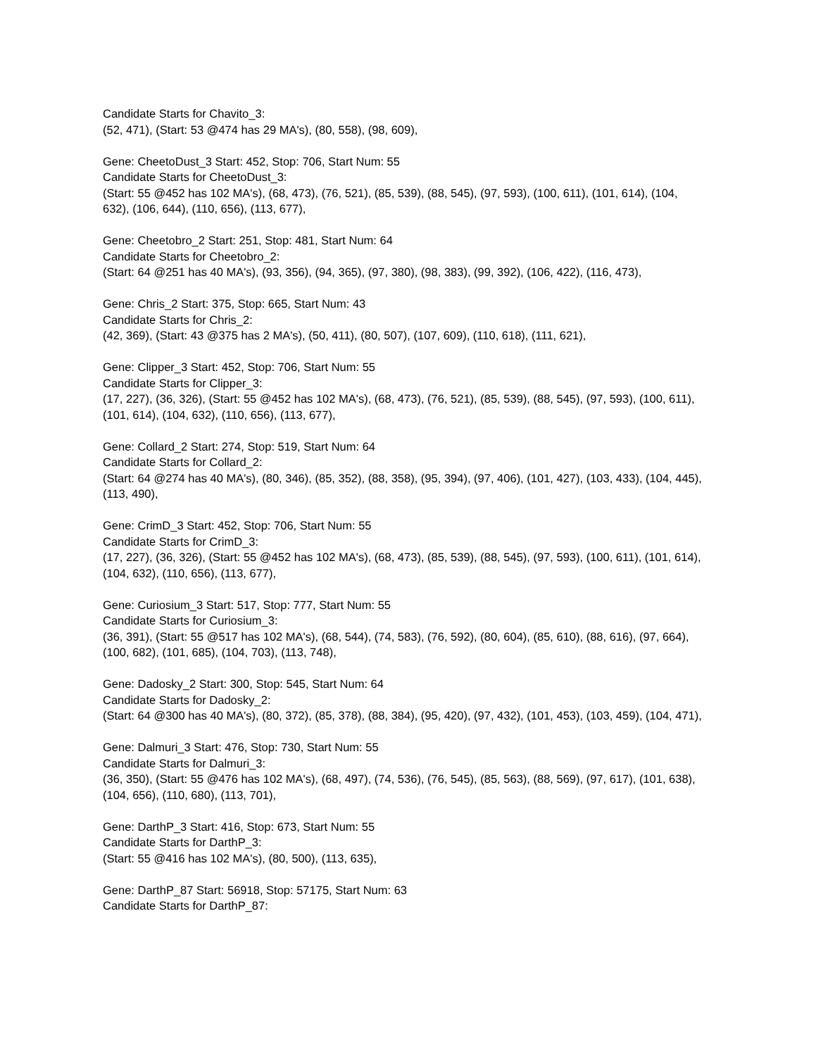Candidate Starts for Chavito_3:
(52, 471), (Start: 53 @474 has 29 MA's), (80, 558), (98, 609),
Gene: CheetoDust_3 Start: 452, Stop: 706, Start Num: 55
Candidate Starts for CheetoDust_3:
(Start: 55 @452 has 102 MA's), (68, 473), (76, 521), (85, 539), (88, 545), (97, 593), (100, 611), (101, 614), (104, 632), (106, 644), (110, 656), (113, 677),
Gene: Cheetobro_2 Start: 251, Stop: 481, Start Num: 64
Candidate Starts for Cheetobro_2:
(Start: 64 @251 has 40 MA's), (93, 356), (94, 365), (97, 380), (98, 383), (99, 392), (106, 422), (116, 473),
Gene: Chris_2 Start: 375, Stop: 665, Start Num: 43
Candidate Starts for Chris_2:
(42, 369), (Start: 43 @375 has 2 MA's), (50, 411), (80, 507), (107, 609), (110, 618), (111, 621),
Gene: Clipper_3 Start: 452, Stop: 706, Start Num: 55
Candidate Starts for Clipper_3:
(17, 227), (36, 326), (Start: 55 @452 has 102 MA's), (68, 473), (76, 521), (85, 539), (88, 545), (97, 593), (100, 611), (101, 614), (104, 632), (110, 656), (113, 677),
Gene: Collard_2 Start: 274, Stop: 519, Start Num: 64
Candidate Starts for Collard_2:
(Start: 64 @274 has 40 MA's), (80, 346), (85, 352), (88, 358), (95, 394), (97, 406), (101, 427), (103, 433), (104, 445), (113, 490),
Gene: CrimD_3 Start: 452, Stop: 706, Start Num: 55
Candidate Starts for CrimD_3:
(17, 227), (36, 326), (Start: 55 @452 has 102 MA's), (68, 473), (85, 539), (88, 545), (97, 593), (100, 611), (101, 614), (104, 632), (110, 656), (113, 677),
Gene: Curiosium_3 Start: 517, Stop: 777, Start Num: 55
Candidate Starts for Curiosium_3:
(36, 391), (Start: 55 @517 has 102 MA's), (68, 544), (74, 583), (76, 592), (80, 604), (85, 610), (88, 616), (97, 664), (100, 682), (101, 685), (104, 703), (113, 748),
Gene: Dadosky_2 Start: 300, Stop: 545, Start Num: 64
Candidate Starts for Dadosky_2:
(Start: 64 @300 has 40 MA's), (80, 372), (85, 378), (88, 384), (95, 420), (97, 432), (101, 453), (103, 459), (104, 471),
Gene: Dalmuri_3 Start: 476, Stop: 730, Start Num: 55
Candidate Starts for Dalmuri_3:
(36, 350), (Start: 55 @476 has 102 MA's), (68, 497), (74, 536), (76, 545), (85, 563), (88, 569), (97, 617), (101, 638), (104, 656), (110, 680), (113, 701),
Gene: DarthP_3 Start: 416, Stop: 673, Start Num: 55
Candidate Starts for DarthP_3:
(Start: 55 @416 has 102 MA's), (80, 500), (113, 635),
Gene: DarthP_87 Start: 56918, Stop: 57175, Start Num: 63
Candidate Starts for DarthP_87: